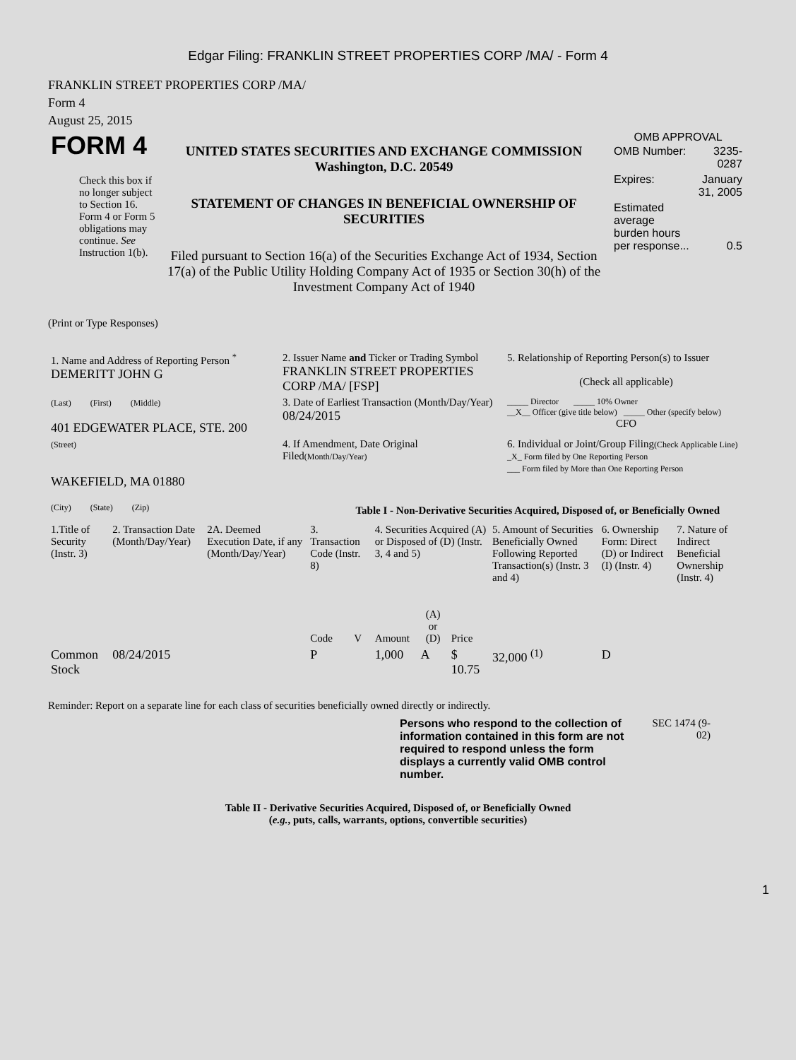Edgar Filing: FRANKLIN STREET PROPERTIES CORP /MA/ - Form 4
FRANKLIN STREET PROPERTIES CORP /MA/
Form 4
August 25, 2015
| FORM 4 Check this box if no longer subject to Section 16. Form 4 or Form 5 obligations may continue. See Instruction 1(b). | UNITED STATES SECURITIES AND EXCHANGE COMMISSION Washington, D.C. 20549 STATEMENT OF CHANGES IN BENEFICIAL OWNERSHIP OF SECURITIES Filed pursuant to Section 16(a) of the Securities Exchange Act of 1934, Section 17(a) of the Public Utility Holding Company Act of 1935 or Section 30(h) of the Investment Company Act of 1940 | OMB APPROVAL / OMB Number: / 3235-0287 / / Expires: / January 31, 2005 / / Estimated average burden hours per response... / 0.5 / |
(Print or Type Responses)
| 1. Name and Address of Reporting Person <sup>*</sup> DEMERITT JOHN G | 2. Issuer Name and Ticker or Trading Symbol FRANKLIN STREET PROPERTIES CORP /MA/ [FSP] | 5. Relationship of Reporting Person(s) to Issuer (Check all applicable) |
| (Last) (First) (Middle) 401 EDGEWATER PLACE, STE. 200 | 3. Date of Earliest Transaction (Month/Day/Year) 08/24/2015 | _____ Director _____ 10% Owner __X__ Officer (give title below) _____ Other (specify below) CFO |
| (Street) WAKEFIELD, MA 01880 (City) (State) (Zip) | 4. If Amendment, Date Original Filed (Month/Day/Year) | 6. Individual or Joint/Group Filing (Check Applicable Line) _X_ Form filed by One Reporting Person ___ Form filed by More than One Reporting Person |
Table I - Non-Derivative Securities Acquired, Disposed of, or Beneficially Owned
| 1.Title of Security (Instr. 3) | 2. Transaction Date (Month/Day/Year) | 2A. Deemed Execution Date, if any (Month/Day/Year) | 3. Transaction Code (Instr. 8) | | 4. Securities Acquired (A) or Disposed of (D) (Instr. 3, 4 and 5) | | | 5. Amount of Securities Beneficially Owned Following Reported Transaction(s) (Instr. 3 and 4) | 6. Ownership Form: Direct (D) or Indirect (I) (Instr. 4) | 7. Nature of Indirect Beneficial Ownership (Instr. 4) |
| --- | --- | --- | --- | --- | --- | --- | --- | --- | --- | --- |
| | | | Code | V | Amount | (A) or (D) | Price | | | |
| Common Stock | 08/24/2015 | | P | | 1,000 | A | $ 10.75 | 32,000 <sup>(1)</sup> | D | |
Reminder: Report on a separate line for each class of securities beneficially owned directly or indirectly.
Persons who respond to the collection of information contained in this form are not required to respond unless the form displays a currently valid OMB control number.
SEC 1474 (9-02)
Table II - Derivative Securities Acquired, Disposed of, or Beneficially Owned
(e.g., puts, calls, warrants, options, convertible securities)
1